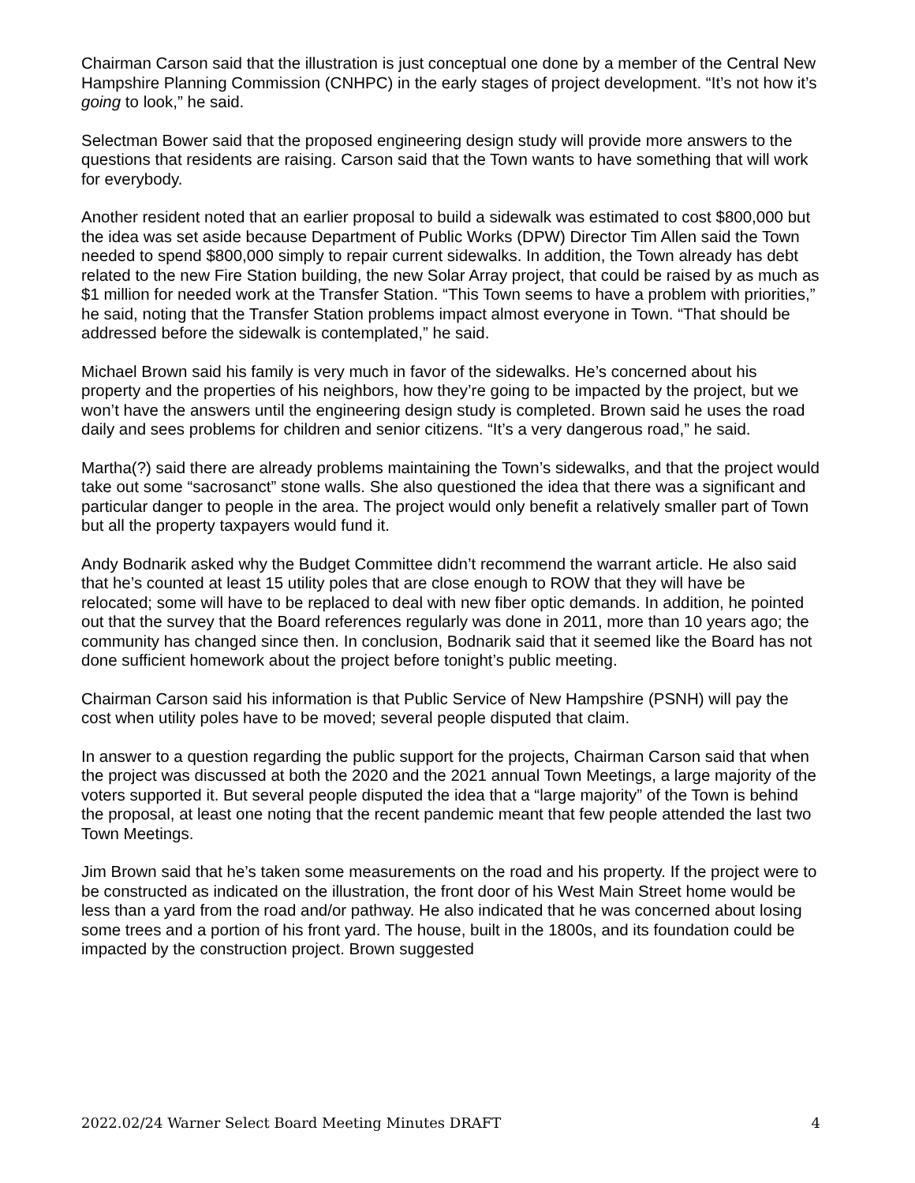Chairman Carson said that the illustration is just conceptual one done by a member of the Central New Hampshire Planning Commission (CNHPC) in the early stages of project development. “It’s not how it’s going to look,” he said.
Selectman Bower said that the proposed engineering design study will provide more answers to the questions that residents are raising. Carson said that the Town wants to have something that will work for everybody.
Another resident noted that an earlier proposal to build a sidewalk was estimated to cost $800,000 but the idea was set aside because Department of Public Works (DPW) Director Tim Allen said the Town needed to spend $800,000 simply to repair current sidewalks. In addition, the Town already has debt related to the new Fire Station building, the new Solar Array project, that could be raised by as much as $1 million for needed work at the Transfer Station. “This Town seems to have a problem with priorities,” he said, noting that the Transfer Station problems impact almost everyone in Town. “That should be addressed before the sidewalk is contemplated,” he said.
Michael Brown said his family is very much in favor of the sidewalks. He’s concerned about his property and the properties of his neighbors, how they’re going to be impacted by the project, but we won’t have the answers until the engineering design study is completed. Brown said he uses the road daily and sees problems for children and senior citizens. “It’s a very dangerous road,” he said.
Martha(?) said there are already problems maintaining the Town’s sidewalks, and that the project would take out some “sacrosanct” stone walls. She also questioned the idea that there was a significant and particular danger to people in the area. The project would only benefit a relatively smaller part of Town but all the property taxpayers would fund it.
Andy Bodnarik asked why the Budget Committee didn’t recommend the warrant article. He also said that he’s counted at least 15 utility poles that are close enough to ROW that they will have be relocated; some will have to be replaced to deal with new fiber optic demands. In addition, he pointed out that the survey that the Board references regularly was done in 2011, more than 10 years ago; the community has changed since then. In conclusion, Bodnarik said that it seemed like the Board has not done sufficient homework about the project before tonight’s public meeting.
Chairman Carson said his information is that Public Service of New Hampshire (PSNH) will pay the cost when utility poles have to be moved; several people disputed that claim.
In answer to a question regarding the public support for the projects, Chairman Carson said that when the project was discussed at both the 2020 and the 2021 annual Town Meetings, a large majority of the voters supported it. But several people disputed the idea that a “large majority” of the Town is behind the proposal, at least one noting that the recent pandemic meant that few people attended the last two Town Meetings.
Jim Brown said that he’s taken some measurements on the road and his property. If the project were to be constructed as indicated on the illustration, the front door of his West Main Street home would be less than a yard from the road and/or pathway. He also indicated that he was concerned about losing some trees and a portion of his front yard. The house, built in the 1800s, and its foundation could be impacted by the construction project. Brown suggested
2022.02/24 Warner Select Board Meeting Minutes DRAFT 4